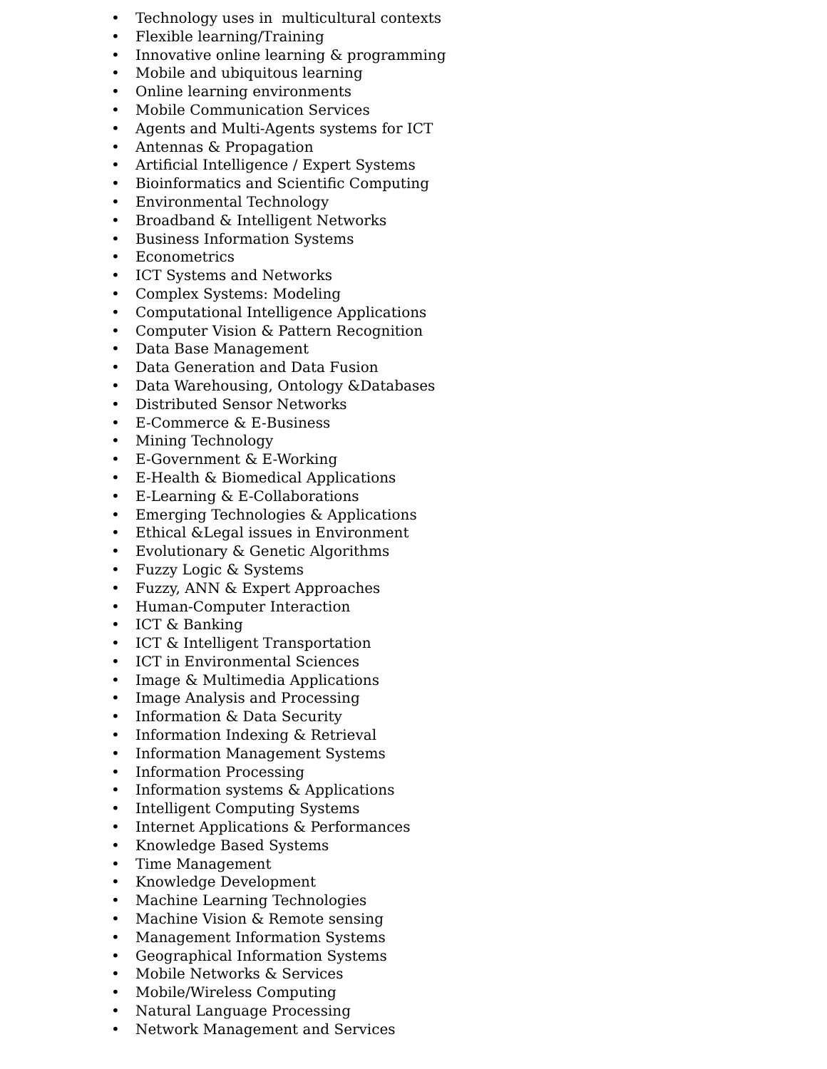• Technology uses in multicultural contexts
• Flexible learning/Training
• Innovative online learning & programming
• Mobile and ubiquitous learning
• Online learning environments
• Mobile Communication Services
• Agents and Multi-Agents systems for ICT
• Antennas & Propagation
• Artificial Intelligence / Expert Systems
• Bioinformatics and Scientific Computing
• Environmental Technology
• Broadband & Intelligent Networks
• Business Information Systems
• Econometrics
• ICT Systems and Networks
• Complex Systems: Modeling
• Computational Intelligence Applications
• Computer Vision & Pattern Recognition
• Data Base Management
• Data Generation and Data Fusion
• Data Warehousing, Ontology &Databases
• Distributed Sensor Networks
• E-Commerce & E-Business
• Mining Technology
• E-Government & E-Working
• E-Health & Biomedical Applications
• E-Learning & E-Collaborations
• Emerging Technologies & Applications
• Ethical &Legal issues in Environment
• Evolutionary & Genetic Algorithms
• Fuzzy Logic & Systems
• Fuzzy, ANN & Expert Approaches
• Human-Computer Interaction
• ICT & Banking
• ICT & Intelligent Transportation
• ICT in Environmental Sciences
• Image & Multimedia Applications
• Image Analysis and Processing
• Information & Data Security
• Information Indexing & Retrieval
• Information Management Systems
• Information Processing
• Information systems & Applications
• Intelligent Computing Systems
• Internet Applications & Performances
• Knowledge Based Systems
• Time Management
• Knowledge Development
• Machine Learning Technologies
• Machine Vision & Remote sensing
• Management Information Systems
• Geographical Information Systems
• Mobile Networks & Services
• Mobile/Wireless Computing
• Natural Language Processing
• Network Management and Services